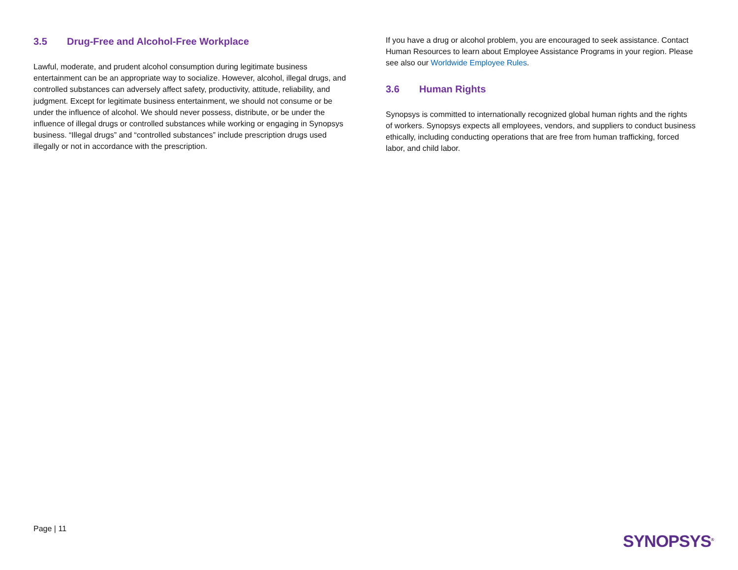3.5 Drug-Free and Alcohol-Free Workplace
Lawful, moderate, and prudent alcohol consumption during legitimate business entertainment can be an appropriate way to socialize. However, alcohol, illegal drugs, and controlled substances can adversely affect safety, productivity, attitude, reliability, and judgment. Except for legitimate business entertainment, we should not consume or be under the influence of alcohol. We should never possess, distribute, or be under the influence of illegal drugs or controlled substances while working or engaging in Synopsys business. “Illegal drugs” and “controlled substances” include prescription drugs used illegally or not in accordance with the prescription.
If you have a drug or alcohol problem, you are encouraged to seek assistance. Contact Human Resources to learn about Employee Assistance Programs in your region. Please see also our Worldwide Employee Rules.
3.6 Human Rights
Synopsys is committed to internationally recognized global human rights and the rights of workers. Synopsys expects all employees, vendors, and suppliers to conduct business ethically, including conducting operations that are free from human trafficking, forced labor, and child labor.
Page | 11
SYNOPSYS<sup>®</sup>